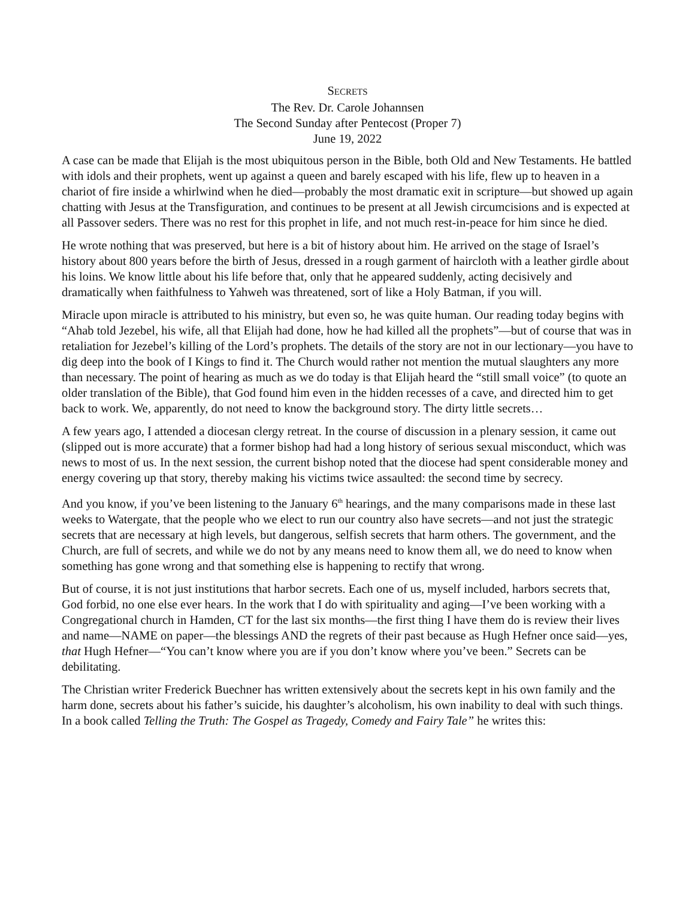SECRETS
The Rev. Dr. Carole Johannsen
The Second Sunday after Pentecost (Proper 7)
June 19, 2022
A case can be made that Elijah is the most ubiquitous person in the Bible, both Old and New Testaments. He battled with idols and their prophets, went up against a queen and barely escaped with his life, flew up to heaven in a chariot of fire inside a whirlwind when he died—probably the most dramatic exit in scripture—but showed up again chatting with Jesus at the Transfiguration, and continues to be present at all Jewish circumcisions and is expected at all Passover seders. There was no rest for this prophet in life, and not much rest-in-peace for him since he died.
He wrote nothing that was preserved, but here is a bit of history about him. He arrived on the stage of Israel’s history about 800 years before the birth of Jesus, dressed in a rough garment of haircloth with a leather girdle about his loins. We know little about his life before that, only that he appeared suddenly, acting decisively and dramatically when faithfulness to Yahweh was threatened, sort of like a Holy Batman, if you will.
Miracle upon miracle is attributed to his ministry, but even so, he was quite human. Our reading today begins with “Ahab told Jezebel, his wife, all that Elijah had done, how he had killed all the prophets”—but of course that was in retaliation for Jezebel’s killing of the Lord’s prophets. The details of the story are not in our lectionary—you have to dig deep into the book of I Kings to find it. The Church would rather not mention the mutual slaughters any more than necessary. The point of hearing as much as we do today is that Elijah heard the “still small voice” (to quote an older translation of the Bible), that God found him even in the hidden recesses of a cave, and directed him to get back to work. We, apparently, do not need to know the background story. The dirty little secrets…
A few years ago, I attended a diocesan clergy retreat. In the course of discussion in a plenary session, it came out (slipped out is more accurate) that a former bishop had had a long history of serious sexual misconduct, which was news to most of us. In the next session, the current bishop noted that the diocese had spent considerable money and energy covering up that story, thereby making his victims twice assaulted: the second time by secrecy.
And you know, if you’ve been listening to the January 6<sup>th</sup> hearings, and the many comparisons made in these last weeks to Watergate, that the people who we elect to run our country also have secrets—and not just the strategic secrets that are necessary at high levels, but dangerous, selfish secrets that harm others. The government, and the Church, are full of secrets, and while we do not by any means need to know them all, we do need to know when something has gone wrong and that something else is happening to rectify that wrong.
But of course, it is not just institutions that harbor secrets. Each one of us, myself included, harbors secrets that, God forbid, no one else ever hears. In the work that I do with spirituality and aging—I’ve been working with a Congregational church in Hamden, CT for the last six months—the first thing I have them do is review their lives and name—NAME on paper—the blessings AND the regrets of their past because as Hugh Hefner once said—yes, that Hugh Hefner—“You can’t know where you are if you don’t know where you’ve been.” Secrets can be debilitating.
The Christian writer Frederick Buechner has written extensively about the secrets kept in his own family and the harm done, secrets about his father’s suicide, his daughter’s alcoholism, his own inability to deal with such things. In a book called Telling the Truth: The Gospel as Tragedy, Comedy and Fairy Tale” he writes this: